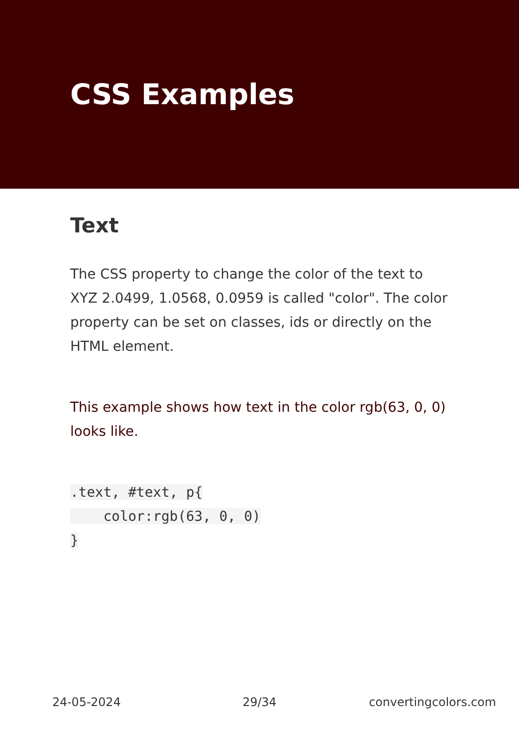CSS Examples
Text
The CSS property to change the color of the text to XYZ 2.0499, 1.0568, 0.0959 is called "color". The color property can be set on classes, ids or directly on the HTML element.
This example shows how text in the color rgb(63, 0, 0) looks like.
.text, #text, p{
    color:rgb(63, 0, 0)
}
24-05-2024 29/34 convertingcolors.com